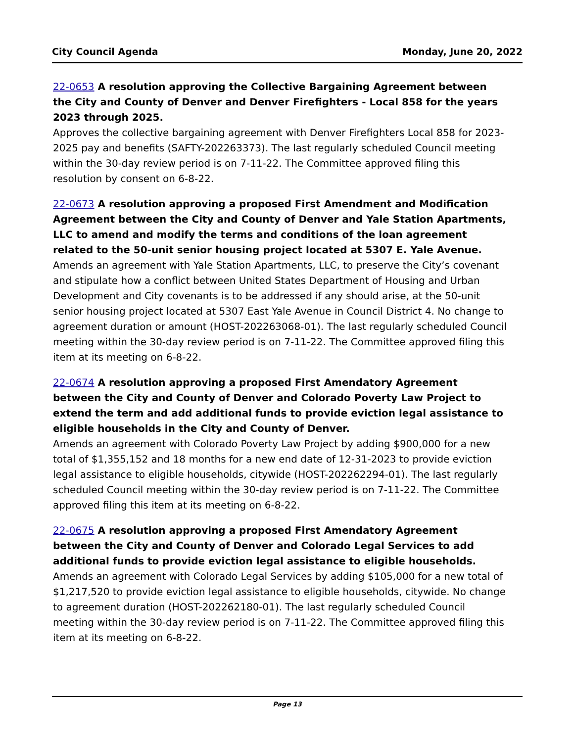City Council Agenda Monday, June 20, 2022
22-0653 A resolution approving the Collective Bargaining Agreement between the City and County of Denver and Denver Firefighters - Local 858 for the years 2023 through 2025.
Approves the collective bargaining agreement with Denver Firefighters Local 858 for 2023-2025 pay and benefits (SAFTY-202263373). The last regularly scheduled Council meeting within the 30-day review period is on 7-11-22. The Committee approved filing this resolution by consent on 6-8-22.
22-0673 A resolution approving a proposed First Amendment and Modification Agreement between the City and County of Denver and Yale Station Apartments, LLC to amend and modify the terms and conditions of the loan agreement related to the 50-unit senior housing project located at 5307 E. Yale Avenue.
Amends an agreement with Yale Station Apartments, LLC, to preserve the City’s covenant and stipulate how a conflict between United States Department of Housing and Urban Development and City covenants is to be addressed if any should arise, at the 50-unit senior housing project located at 5307 East Yale Avenue in Council District 4. No change to agreement duration or amount (HOST-202263068-01). The last regularly scheduled Council meeting within the 30-day review period is on 7-11-22. The Committee approved filing this item at its meeting on 6-8-22.
22-0674 A resolution approving a proposed First Amendatory Agreement between the City and County of Denver and Colorado Poverty Law Project to extend the term and add additional funds to provide eviction legal assistance to eligible households in the City and County of Denver.
Amends an agreement with Colorado Poverty Law Project by adding $900,000 for a new total of $1,355,152 and 18 months for a new end date of 12-31-2023 to provide eviction legal assistance to eligible households, citywide (HOST-202262294-01). The last regularly scheduled Council meeting within the 30-day review period is on 7-11-22. The Committee approved filing this item at its meeting on 6-8-22.
22-0675 A resolution approving a proposed First Amendatory Agreement between the City and County of Denver and Colorado Legal Services to add additional funds to provide eviction legal assistance to eligible households.
Amends an agreement with Colorado Legal Services by adding $105,000 for a new total of $1,217,520 to provide eviction legal assistance to eligible households, citywide. No change to agreement duration (HOST-202262180-01). The last regularly scheduled Council meeting within the 30-day review period is on 7-11-22. The Committee approved filing this item at its meeting on 6-8-22.
Page 13